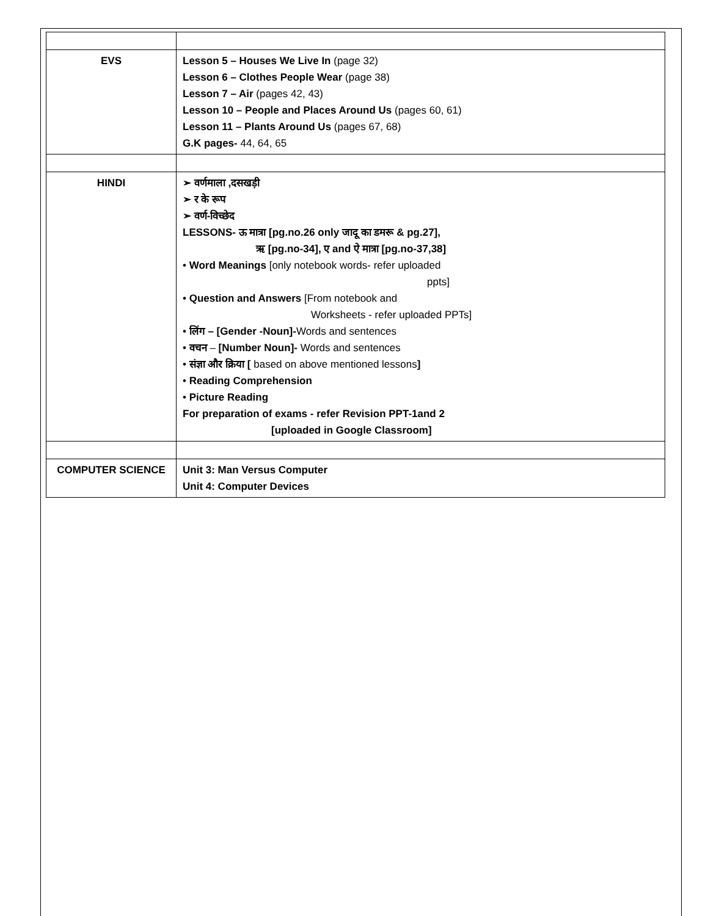| EVS | Lesson 5 – Houses We Live In (page 32) Lesson 6 – Clothes People Wear (page 38) Lesson 7 – Air (pages 42, 43) Lesson 10 – People and Places Around Us (pages 60, 61) Lesson 11 – Plants Around Us (pages 67, 68) G.K pages- 44, 64, 65 |
| HINDI | ➢ वर्णमाला ,दसखड़ी ➢ र के रूप ➢ वर्ण-विच्छेद LESSONS- ऊ मात्रा [pg.no.26 only जादू का डमरू & pg.27], ऋ [pg.no-34], ए and ऐ मात्रा [pg.no-37,38] • Word Meanings [only notebook words- refer uploaded ppts] • Question and Answers [From notebook and Worksheets - refer uploaded PPTs] • लिंग – [Gender -Noun]- Words and sentences • वचन – [Number Noun]- Words and sentences • संज्ञा और क्रिया [ based on above mentioned lessons ] • Reading Comprehension • Picture Reading For preparation of exams - refer Revision PPT-1and 2 [uploaded in Google Classroom] |
| COMPUTER SCIENCE | Unit 3: Man Versus Computer Unit 4: Computer Devices |